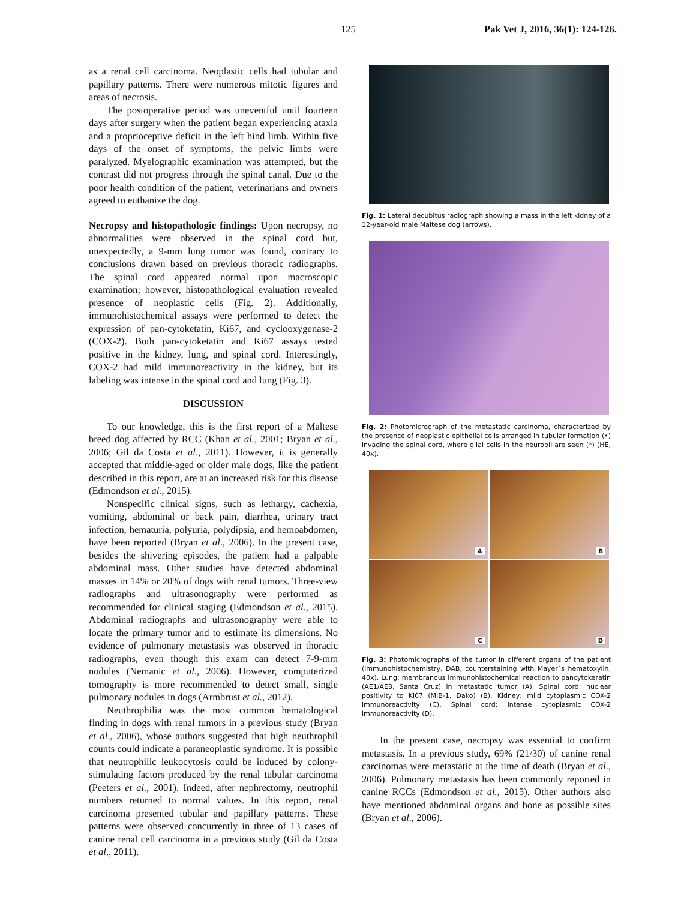125 Pak Vet J, 2016, 36(1): 124-126.
as a renal cell carcinoma. Neoplastic cells had tubular and papillary patterns. There were numerous mitotic figures and areas of necrosis.
The postoperative period was uneventful until fourteen days after surgery when the patient began experiencing ataxia and a proprioceptive deficit in the left hind limb. Within five days of the onset of symptoms, the pelvic limbs were paralyzed. Myelographic examination was attempted, but the contrast did not progress through the spinal canal. Due to the poor health condition of the patient, veterinarians and owners agreed to euthanize the dog.
Necropsy and histopathologic findings: Upon necropsy, no abnormalities were observed in the spinal cord but, unexpectedly, a 9-mm lung tumor was found, contrary to conclusions drawn based on previous thoracic radiographs. The spinal cord appeared normal upon macroscopic examination; however, histopathological evaluation revealed presence of neoplastic cells (Fig. 2). Additionally, immunohistochemical assays were performed to detect the expression of pan-cytoketatin, Ki67, and cyclooxygenase-2 (COX-2). Both pan-cytoketatin and Ki67 assays tested positive in the kidney, lung, and spinal cord. Interestingly, COX-2 had mild immunoreactivity in the kidney, but its labeling was intense in the spinal cord and lung (Fig. 3).
DISCUSSION
To our knowledge, this is the first report of a Maltese breed dog affected by RCC (Khan et al., 2001; Bryan et al., 2006; Gil da Costa et al., 2011). However, it is generally accepted that middle-aged or older male dogs, like the patient described in this report, are at an increased risk for this disease (Edmondson et al., 2015).
Nonspecific clinical signs, such as lethargy, cachexia, vomiting, abdominal or back pain, diarrhea, urinary tract infection, hematuria, polyuria, polydipsia, and hemoabdomen, have been reported (Bryan et al., 2006). In the present case, besides the shivering episodes, the patient had a palpable abdominal mass. Other studies have detected abdominal masses in 14% or 20% of dogs with renal tumors. Three-view radiographs and ultrasonography were performed as recommended for clinical staging (Edmondson et al., 2015). Abdominal radiographs and ultrasonography were able to locate the primary tumor and to estimate its dimensions. No evidence of pulmonary metastasis was observed in thoracic radiographs, even though this exam can detect 7-9-mm nodules (Nemanic et al., 2006). However, computerized tomography is more recommended to detect small, single pulmonary nodules in dogs (Armbrust et al., 2012).
Neuthrophilia was the most common hematological finding in dogs with renal tumors in a previous study (Bryan et al., 2006), whose authors suggested that high neuthrophil counts could indicate a paraneoplastic syndrome. It is possible that neutrophilic leukocytosis could be induced by colony-stimulating factors produced by the renal tubular carcinoma (Peeters et al., 2001). Indeed, after nephrectomy, neutrophil numbers returned to normal values. In this report, renal carcinoma presented tubular and papillary patterns. These patterns were observed concurrently in three of 13 cases of canine renal cell carcinoma in a previous study (Gil da Costa et al., 2011).
Fig. 1: Lateral decubitus radiograph showing a mass in the left kidney of a 12-year-old male Maltese dog (arrows).
Fig. 2: Photomicrograph of the metastatic carcinoma, characterized by the presence of neoplastic epithelial cells arranged in tubular formation (•) invading the spinal cord, where glial cells in the neuropil are seen (*) (HE, 40x).
A
B
C
D
Fig. 3: Photomicrographs of the tumor in different organs of the patient (immunohistochemistry, DAB, counterstaining with Mayer´s hematoxylin, 40x). Lung; membranous immunohistochemical reaction to pancytokeratin (AE1/AE3, Santa Cruz) in metastatic tumor (A). Spinal cord; nuclear positivity to Ki67 (MIB-1, Dako) (B). Kidney; mild cytoplasmic COX-2 immunoreactivity (C). Spinal cord; intense cytoplasmic COX-2 immunoreactivity (D).
In the present case, necropsy was essential to confirm metastasis. In a previous study, 69% (21/30) of canine renal carcinomas were metastatic at the time of death (Bryan et al., 2006). Pulmonary metastasis has been commonly reported in canine RCCs (Edmondson et al., 2015). Other authors also have mentioned abdominal organs and bone as possible sites (Bryan et al., 2006).